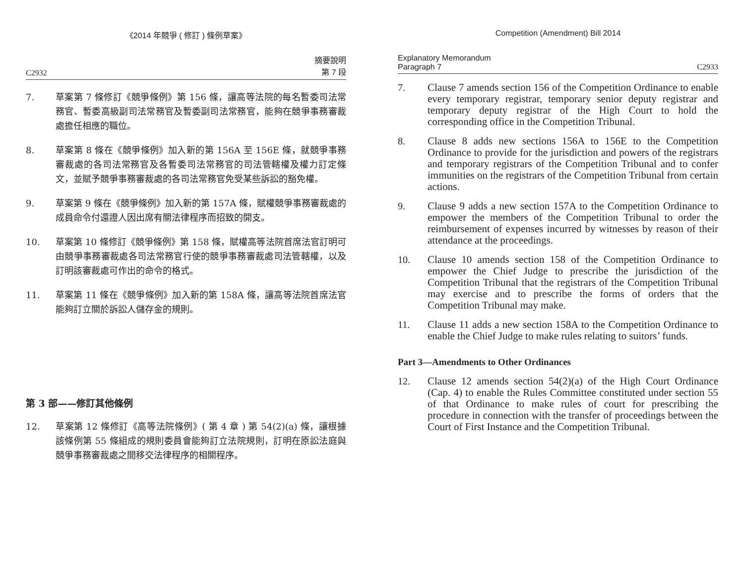《2014 年競爭 ( 修訂 ) 條例草案》
C2932 摘要說明
第 7 段
7. 草案第 7 條修訂《競爭條例》第 156 條，讓高等法院的每名暫委司法常務官、暫委高級副司法常務官及暫委副司法常務官，能夠在競爭事務審裁處擔任相應的職位。
8. 草案第 8 條在《競爭條例》加入新的第 156A 至 156E 條，就競爭事務審裁處的各司法常務官及各暫委司法常務官的司法管轄權及權力訂定條文，並賦予競爭事務審裁處的各司法常務官免受某些訴訟的豁免權。
9. 草案第 9 條在《競爭條例》加入新的第 157A 條，賦權競爭事務審裁處的成員命令付還證人因出席有關法律程序而招致的開支。
10. 草案第 10 條修訂《競爭條例》第 158 條，賦權高等法院首席法官訂明可由競爭事務審裁處各司法常務官行使的競爭事務審裁處司法管轄權，以及訂明該審裁處可作出的命令的格式。
11. 草案第 11 條在《競爭條例》加入新的第 158A 條，讓高等法院首席法官能夠訂立關於訴訟人儲存金的規則。
第 3 部——修訂其他條例
12. 草案第 12 條修訂《高等法院條例》( 第 4 章 ) 第 54(2)(a) 條，讓根據該條例第 55 條組成的規則委員會能夠訂立法院規則，訂明在原訟法庭與競爭事務審裁處之間移交法律程序的相關程序。
Competition (Amendment) Bill 2014
Explanatory Memorandum
Paragraph 7 C2933
7. Clause 7 amends section 156 of the Competition Ordinance to enable every temporary registrar, temporary senior deputy registrar and temporary deputy registrar of the High Court to hold the corresponding office in the Competition Tribunal.
8. Clause 8 adds new sections 156A to 156E to the Competition Ordinance to provide for the jurisdiction and powers of the registrars and temporary registrars of the Competition Tribunal and to confer immunities on the registrars of the Competition Tribunal from certain actions.
9. Clause 9 adds a new section 157A to the Competition Ordinance to empower the members of the Competition Tribunal to order the reimbursement of expenses incurred by witnesses by reason of their attendance at the proceedings.
10. Clause 10 amends section 158 of the Competition Ordinance to empower the Chief Judge to prescribe the jurisdiction of the Competition Tribunal that the registrars of the Competition Tribunal may exercise and to prescribe the forms of orders that the Competition Tribunal may make.
11. Clause 11 adds a new section 158A to the Competition Ordinance to enable the Chief Judge to make rules relating to suitors’ funds.
Part 3—Amendments to Other Ordinances
12. Clause 12 amends section 54(2)(a) of the High Court Ordinance (Cap. 4) to enable the Rules Committee constituted under section 55 of that Ordinance to make rules of court for prescribing the procedure in connection with the transfer of proceedings between the Court of First Instance and the Competition Tribunal.